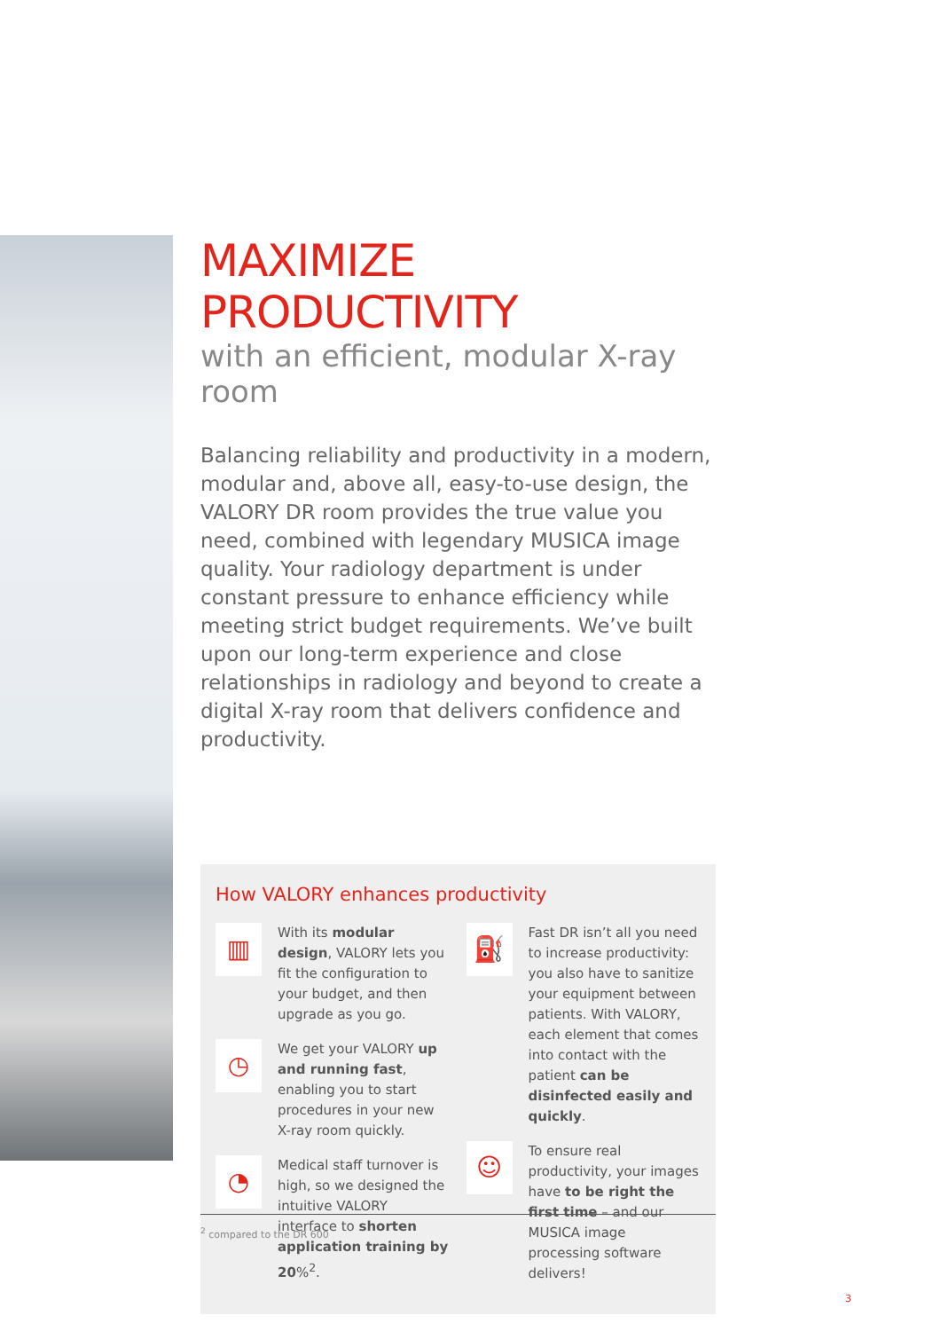MAXIMIZE PRODUCTIVITY
with an efficient, modular X-ray room
Balancing reliability and productivity in a modern, modular and, above all, easy-to-use design, the VALORY DR room provides the true value you need, combined with legendary MUSICA image quality. Your radiology department is under constant pressure to enhance efficiency while meeting strict budget requirements. We’ve built upon our long-term experience and close relationships in radiology and beyond to create a digital X-ray room that delivers confidence and productivity.
How VALORY enhances productivity
▥
With its modular design, VALORY lets you fit the configuration to your budget, and then upgrade as you go.
◷
We get your VALORY up and running fast, enabling you to start procedures in your new X-ray room quickly.
◔
Medical staff turnover is high, so we designed the intuitive VALORY interface to shorten application training by 20%<sup>2</sup>.
⛽
Fast DR isn’t all you need to increase productivity: you also have to sanitize your equipment between patients. With VALORY, each element that comes into contact with the patient can be disinfected easily and quickly.
☺
To ensure real productivity, your images have to be right the first time – and our MUSICA image processing software delivers!
<sup>2</sup> compared to the DR 600
3